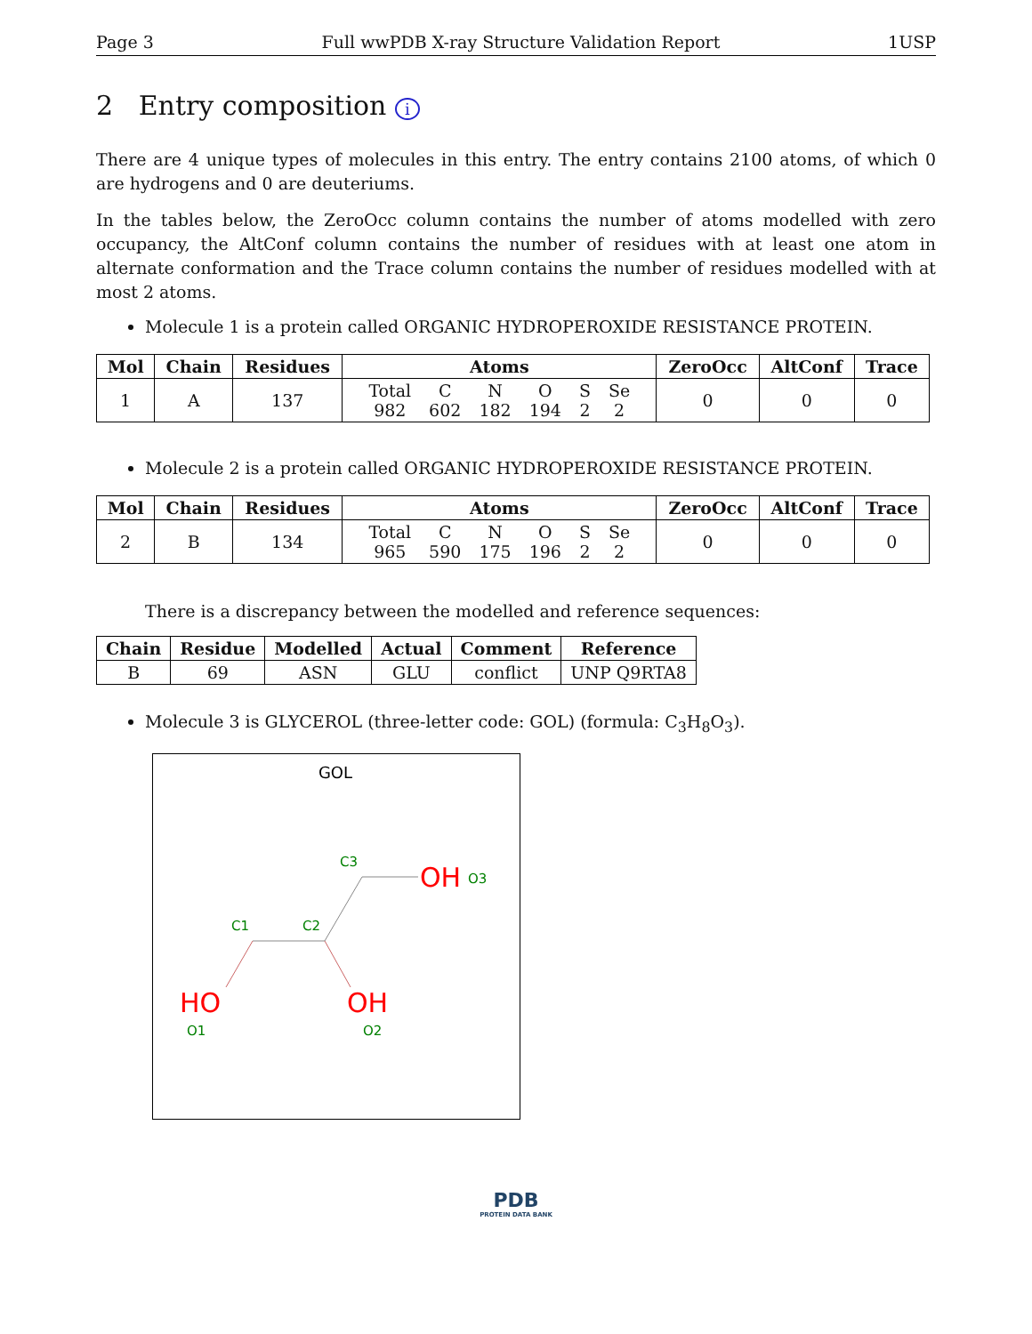Page 3 Full wwPDB X-ray Structure Validation Report 1USP
2 Entry composition i
There are 4 unique types of molecules in this entry. The entry contains 2100 atoms, of which 0 are hydrogens and 0 are deuteriums.
In the tables below, the ZeroOcc column contains the number of atoms modelled with zero occupancy, the AltConf column contains the number of residues with at least one atom in alternate conformation and the Trace column contains the number of residues modelled with at most 2 atoms.
Molecule 1 is a protein called ORGANIC HYDROPEROXIDE RESISTANCE PROTEIN.
| Mol | Chain | Residues | Atoms | ZeroOcc | AltConf | Trace |
| --- | --- | --- | --- | --- | --- | --- |
| 1 | A | 137 | / Total / C / N / O / S / Se / / 982 / 602 / 182 / 194 / 2 / 2 / | 0 | 0 | 0 |
Molecule 2 is a protein called ORGANIC HYDROPEROXIDE RESISTANCE PROTEIN.
| Mol | Chain | Residues | Atoms | ZeroOcc | AltConf | Trace |
| --- | --- | --- | --- | --- | --- | --- |
| 2 | B | 134 | / Total / C / N / O / S / Se / / 965 / 590 / 175 / 196 / 2 / 2 / | 0 | 0 | 0 |
There is a discrepancy between the modelled and reference sequences:
| Chain | Residue | Modelled | Actual | Comment | Reference |
| --- | --- | --- | --- | --- | --- |
| B | 69 | ASN | GLU | conflict | UNP Q9RTA8 |
Molecule 3 is GLYCEROL (three-letter code: GOL) (formula: C<sub>3</sub>H<sub>8</sub>O<sub>3</sub>).
GOL
C3
OH
O3
C1
C2
HO
OH
O1
O2
PDB
PROTEIN DATA BANK